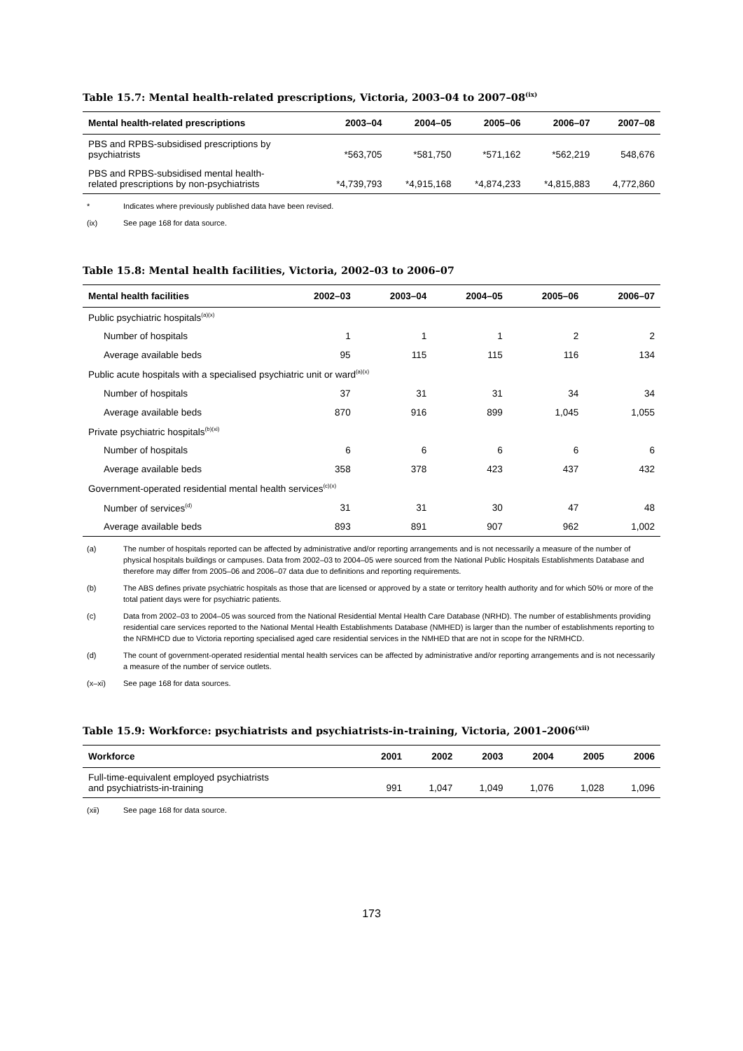Table 15.7: Mental health-related prescriptions, Victoria, 2003–04 to 2007–08<sup>(ix)</sup>
| Mental health-related prescriptions | 2003–04 | 2004–05 | 2005–06 | 2006–07 | 2007–08 |
| --- | --- | --- | --- | --- | --- |
| PBS and RPBS-subsidised prescriptions by psychiatrists | *563,705 | *581,750 | *571,162 | *562,219 | 548,676 |
| PBS and RPBS-subsidised mental health- related prescriptions by non-psychiatrists | *4,739,793 | *4,915,168 | *4,874,233 | *4,815,883 | 4,772,860 |
* Indicates where previously published data have been revised.
(ix) See page 168 for data source.
Table 15.8: Mental health facilities, Victoria, 2002–03 to 2006–07
| Mental health facilities | 2002–03 | 2003–04 | 2004–05 | 2005–06 | 2006–07 |
| --- | --- | --- | --- | --- | --- |
| Public psychiatric hospitals<sup>(a)(x)</sup> | | | | | |
| Number of hospitals | 1 | 1 | 1 | 2 | 2 |
| Average available beds | 95 | 115 | 115 | 116 | 134 |
| Public acute hospitals with a specialised psychiatric unit or ward<sup>(a)(x)</sup> | | | | | |
| Number of hospitals | 37 | 31 | 31 | 34 | 34 |
| Average available beds | 870 | 916 | 899 | 1,045 | 1,055 |
| Private psychiatric hospitals<sup>(b)(xi)</sup> | | | | | |
| Number of hospitals | 6 | 6 | 6 | 6 | 6 |
| Average available beds | 358 | 378 | 423 | 437 | 432 |
| Government-operated residential mental health services<sup>(c)(x)</sup> | | | | | |
| Number of services<sup>(d)</sup> | 31 | 31 | 30 | 47 | 48 |
| Average available beds | 893 | 891 | 907 | 962 | 1,002 |
(a) The number of hospitals reported can be affected by administrative and/or reporting arrangements and is not necessarily a measure of the number of physical hospitals buildings or campuses. Data from 2002–03 to 2004–05 were sourced from the National Public Hospitals Establishments Database and therefore may differ from 2005–06 and 2006–07 data due to definitions and reporting requirements.
(b) The ABS defines private psychiatric hospitals as those that are licensed or approved by a state or territory health authority and for which 50% or more of the total patient days were for psychiatric patients.
(c) Data from 2002–03 to 2004–05 was sourced from the National Residential Mental Health Care Database (NRHD). The number of establishments providing residential care services reported to the National Mental Health Establishments Database (NMHED) is larger than the number of establishments reporting to the NRMHCD due to Victoria reporting specialised aged care residential services in the NMHED that are not in scope for the NRMHCD.
(d) The count of government-operated residential mental health services can be affected by administrative and/or reporting arrangements and is not necessarily a measure of the number of service outlets.
(x–xi) See page 168 for data sources.
Table 15.9: Workforce: psychiatrists and psychiatrists-in-training, Victoria, 2001–2006<sup>(xii)</sup>
| Workforce | 2001 | 2002 | 2003 | 2004 | 2005 | 2006 |
| --- | --- | --- | --- | --- | --- | --- |
| Full-time-equivalent employed psychiatrists and psychiatrists-in-training | 991 | 1,047 | 1,049 | 1,076 | 1,028 | 1,096 |
(xii) See page 168 for data source.
173